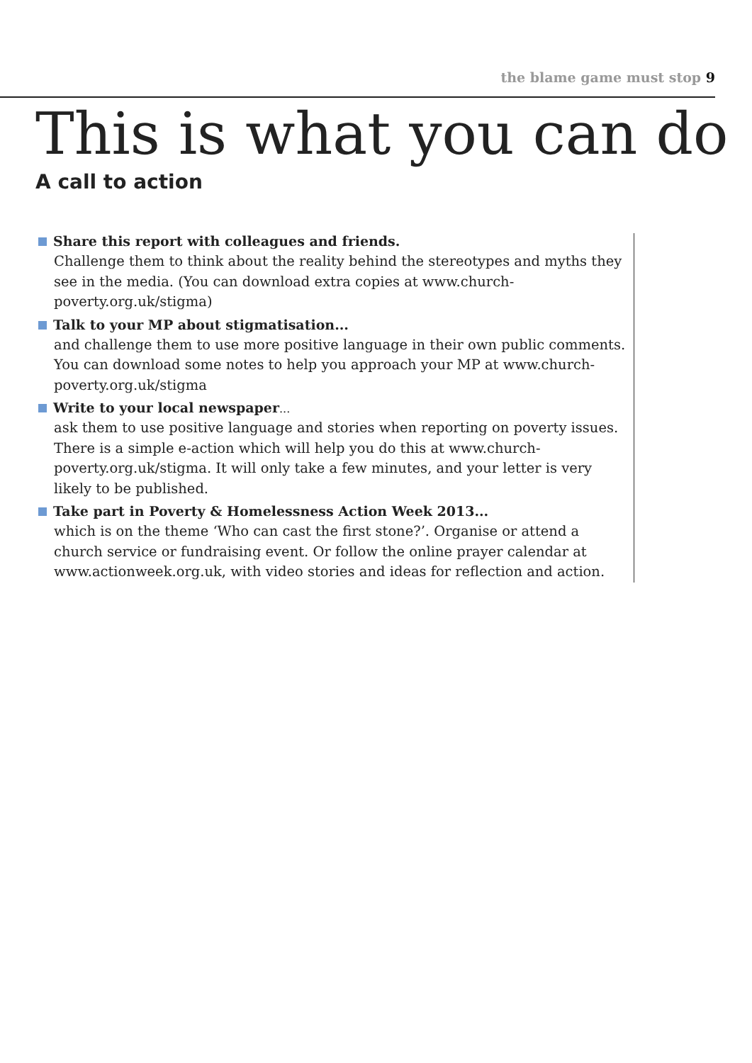the blame game must stop 9
This is what you can do
A call to action
Share this report with colleagues and friends.
Challenge them to think about the reality behind the stereotypes and myths they see in the media. (You can download extra copies at www.church-poverty.org.uk/stigma)
Talk to your MP about stigmatisation...
and challenge them to use more positive language in their own public comments. You can download some notes to help you approach your MP at www.church-poverty.org.uk/stigma
Write to your local newspaper...
ask them to use positive language and stories when reporting on poverty issues. There is a simple e-action which will help you do this at www.church-poverty.org.uk/stigma. It will only take a few minutes, and your letter is very likely to be published.
Take part in Poverty & Homelessness Action Week 2013...
which is on the theme ‘Who can cast the first stone?’. Organise or attend a church service or fundraising event. Or follow the online prayer calendar at www.actionweek.org.uk, with video stories and ideas for reflection and action.